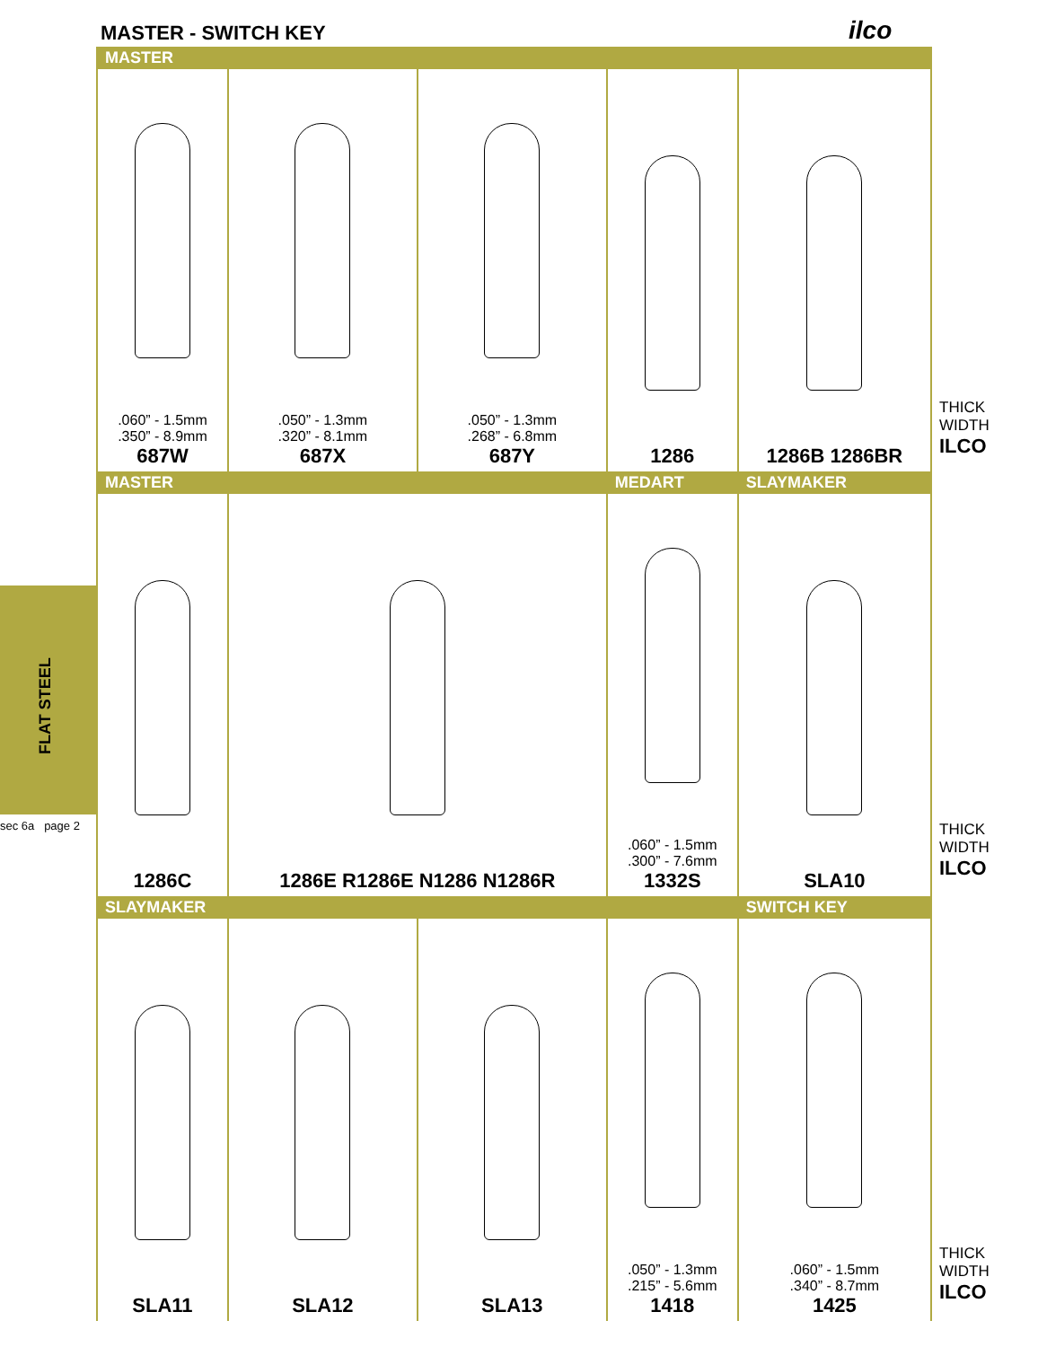MASTER - SWITCH KEY ilco
FLAT STEEL
sec 6a page 2
| MASTER | | | | |
| .060” - 1.5mm .350” - 8.9mm 687W | .050” - 1.3mm .320” - 8.1mm 687X | .050” - 1.3mm .268” - 6.8mm 687Y | 1286 | 1286B 1286BR |
| MASTER | | | MEDART | SLAYMAKER |
| 1286C | 1286E R1286E N1286 N1286R | | .060” - 1.5mm .300” - 7.6mm 1332S | SLA10 |
| SLAYMAKER | | | | SWITCH KEY |
| SLA11 | SLA12 | SLA13 | .050” - 1.3mm .215” - 5.6mm 1418 | .060” - 1.5mm .340” - 8.7mm 1425 |
THICK
WIDTH
ILCO
THICK
WIDTH
ILCO
THICK
WIDTH
ILCO